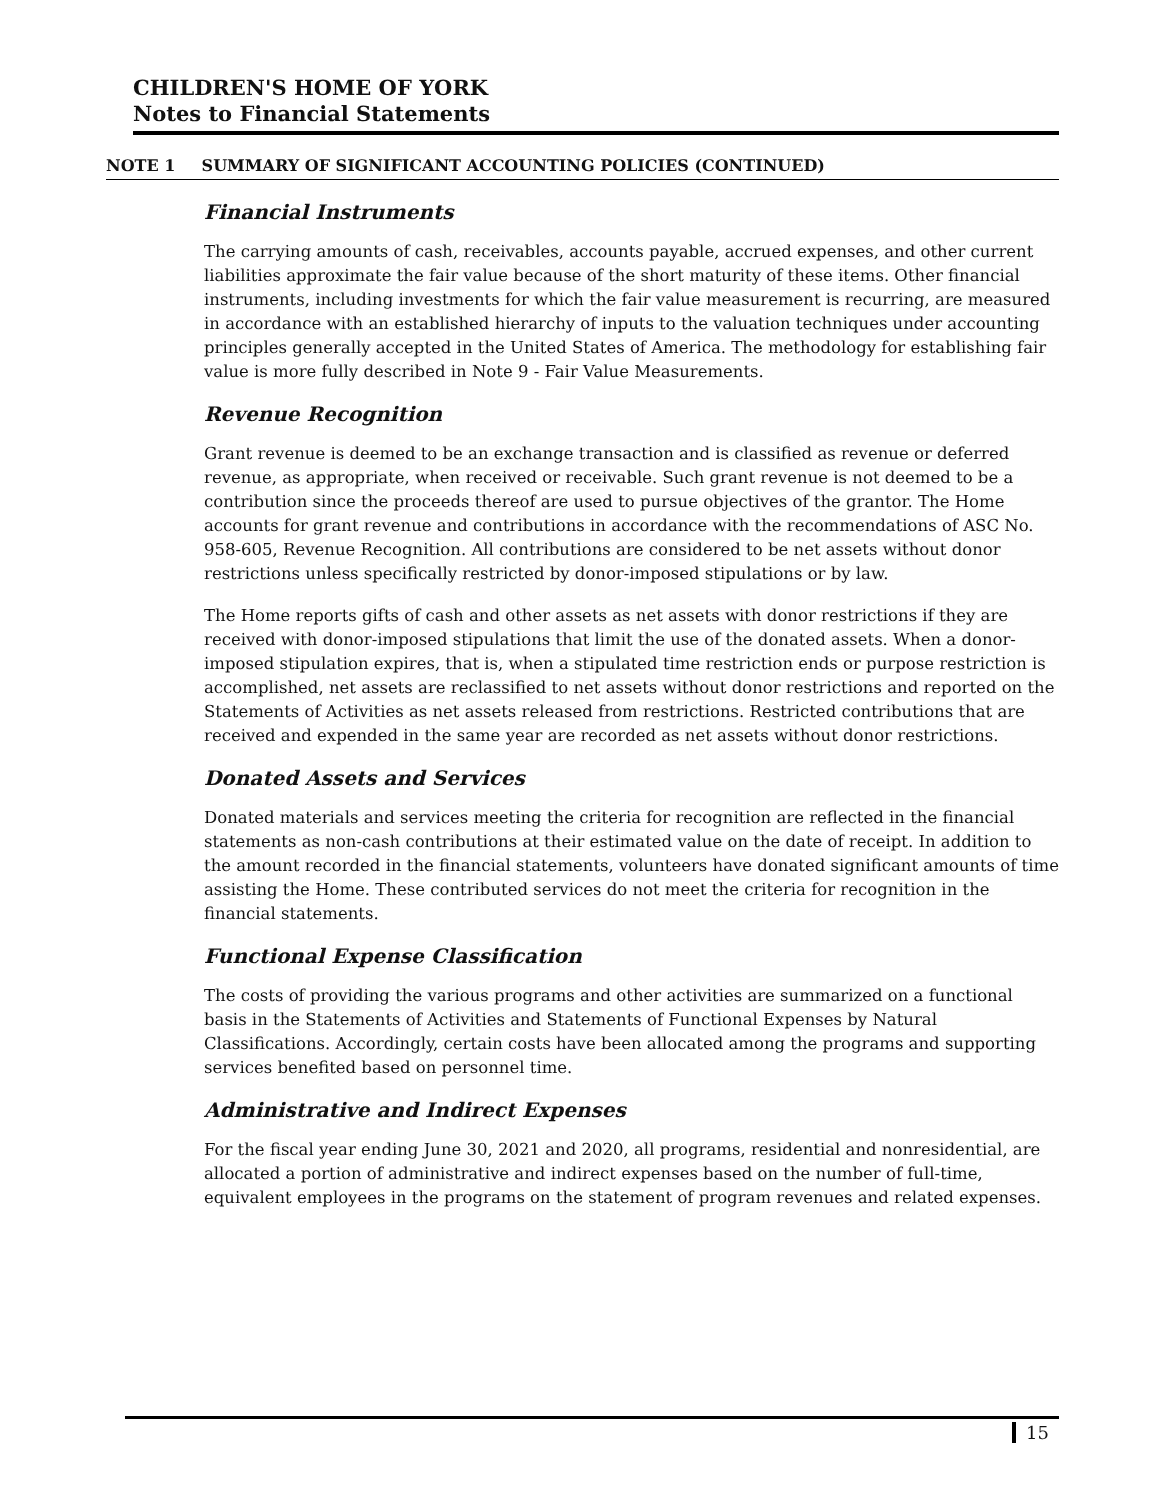CHILDREN'S HOME OF YORK
Notes to Financial Statements
NOTE 1 SUMMARY OF SIGNIFICANT ACCOUNTING POLICIES (CONTINUED)
Financial Instruments
The carrying amounts of cash, receivables, accounts payable, accrued expenses, and other current liabilities approximate the fair value because of the short maturity of these items. Other financial instruments, including investments for which the fair value measurement is recurring, are measured in accordance with an established hierarchy of inputs to the valuation techniques under accounting principles generally accepted in the United States of America. The methodology for establishing fair value is more fully described in Note 9 - Fair Value Measurements.
Revenue Recognition
Grant revenue is deemed to be an exchange transaction and is classified as revenue or deferred revenue, as appropriate, when received or receivable. Such grant revenue is not deemed to be a contribution since the proceeds thereof are used to pursue objectives of the grantor. The Home accounts for grant revenue and contributions in accordance with the recommendations of ASC No. 958-605, Revenue Recognition. All contributions are considered to be net assets without donor restrictions unless specifically restricted by donor-imposed stipulations or by law.
The Home reports gifts of cash and other assets as net assets with donor restrictions if they are received with donor-imposed stipulations that limit the use of the donated assets. When a donor-imposed stipulation expires, that is, when a stipulated time restriction ends or purpose restriction is accomplished, net assets are reclassified to net assets without donor restrictions and reported on the Statements of Activities as net assets released from restrictions. Restricted contributions that are received and expended in the same year are recorded as net assets without donor restrictions.
Donated Assets and Services
Donated materials and services meeting the criteria for recognition are reflected in the financial statements as non-cash contributions at their estimated value on the date of receipt. In addition to the amount recorded in the financial statements, volunteers have donated significant amounts of time assisting the Home. These contributed services do not meet the criteria for recognition in the financial statements.
Functional Expense Classification
The costs of providing the various programs and other activities are summarized on a functional basis in the Statements of Activities and Statements of Functional Expenses by Natural Classifications. Accordingly, certain costs have been allocated among the programs and supporting services benefited based on personnel time.
Administrative and Indirect Expenses
For the fiscal year ending June 30, 2021 and 2020, all programs, residential and nonresidential, are allocated a portion of administrative and indirect expenses based on the number of full-time, equivalent employees in the programs on the statement of program revenues and related expenses.
15